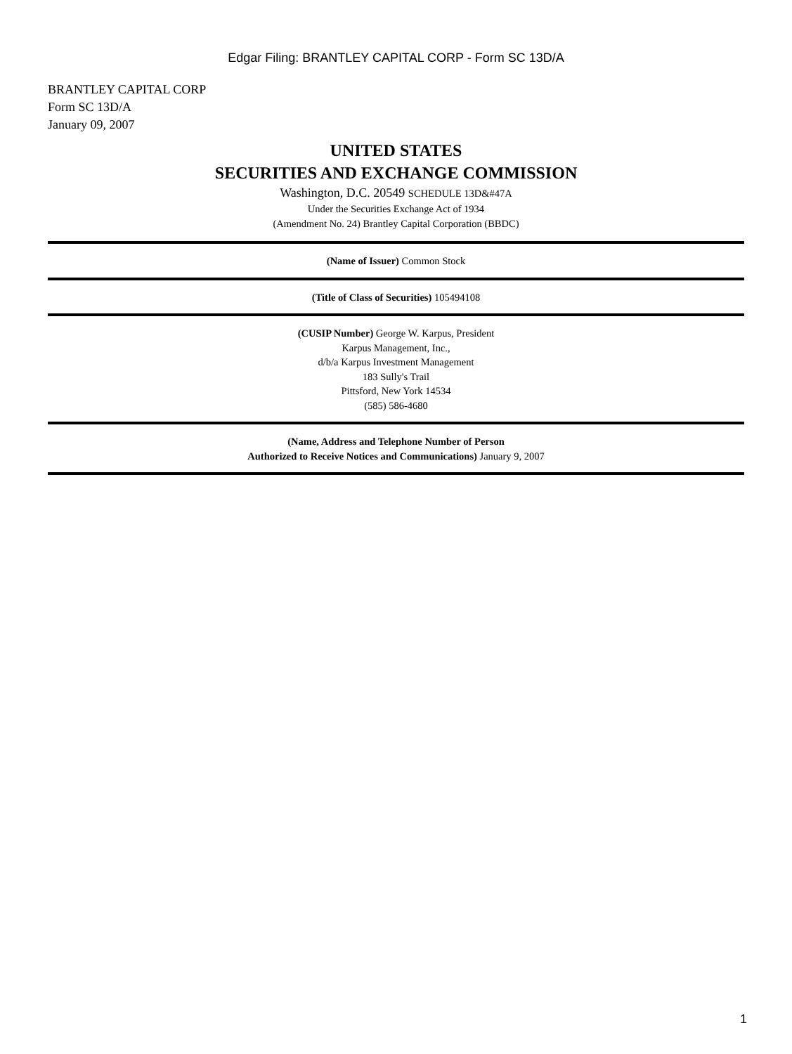Edgar Filing: BRANTLEY CAPITAL CORP - Form SC 13D/A
BRANTLEY CAPITAL CORP
Form SC 13D/A
January 09, 2007
UNITED STATES
SECURITIES AND EXCHANGE COMMISSION
Washington, D.C. 20549 SCHEDULE 13D&#47A
Under the Securities Exchange Act of 1934
(Amendment No. 24) Brantley Capital Corporation (BBDC)
(Name of Issuer) Common Stock
(Title of Class of Securities) 105494108
(CUSIP Number) George W. Karpus, President
Karpus Management, Inc.,
d/b/a Karpus Investment Management
183 Sully's Trail
Pittsford, New York 14534
(585) 586-4680
(Name, Address and Telephone Number of Person
Authorized to Receive Notices and Communications) January 9, 2007
1